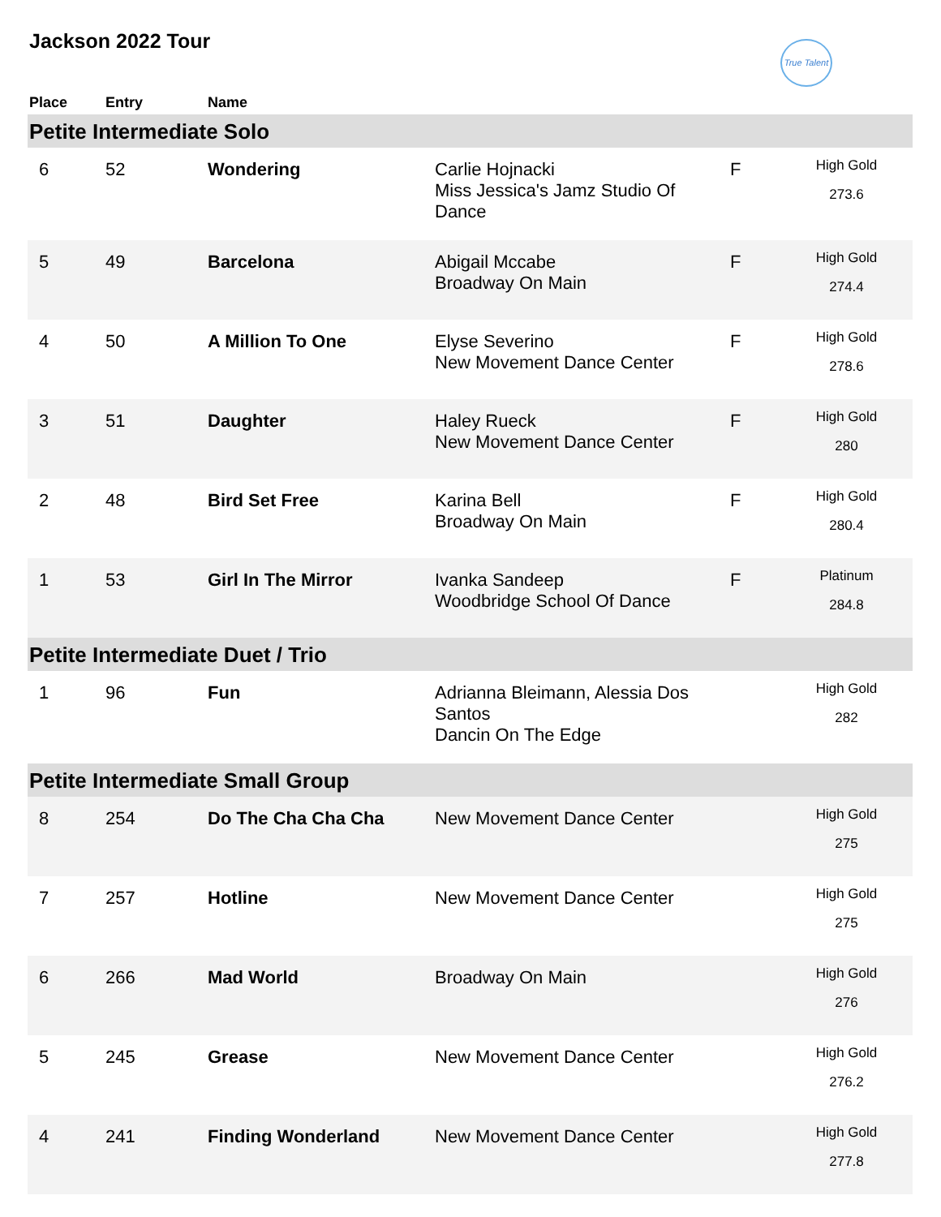Jackson 2022 Tour
True Talent
| Place | Entry | Name | | | |
| --- | --- | --- | --- | --- | --- |
| Petite Intermediate Solo | | | | | |
| 6 | 52 | Wondering | Carlie Hojnacki Miss Jessica's Jamz Studio Of Dance | F | High Gold 273.6 |
| 5 | 49 | Barcelona | Abigail Mccabe Broadway On Main | F | High Gold 274.4 |
| 4 | 50 | A Million To One | Elyse Severino New Movement Dance Center | F | High Gold 278.6 |
| 3 | 51 | Daughter | Haley Rueck New Movement Dance Center | F | High Gold 280 |
| 2 | 48 | Bird Set Free | Karina Bell Broadway On Main | F | High Gold 280.4 |
| 1 | 53 | Girl In The Mirror | Ivanka Sandeep Woodbridge School Of Dance | F | Platinum 284.8 |
| Petite Intermediate Duet / Trio | | | | | |
| 1 | 96 | Fun | Adrianna Bleimann, Alessia Dos Santos Dancin On The Edge | | High Gold 282 |
| Petite Intermediate Small Group | | | | | |
| 8 | 254 | Do The Cha Cha Cha | New Movement Dance Center | | High Gold 275 |
| 7 | 257 | Hotline | New Movement Dance Center | | High Gold 275 |
| 6 | 266 | Mad World | Broadway On Main | | High Gold 276 |
| 5 | 245 | Grease | New Movement Dance Center | | High Gold 276.2 |
| 4 | 241 | Finding Wonderland | New Movement Dance Center | | High Gold 277.8 |